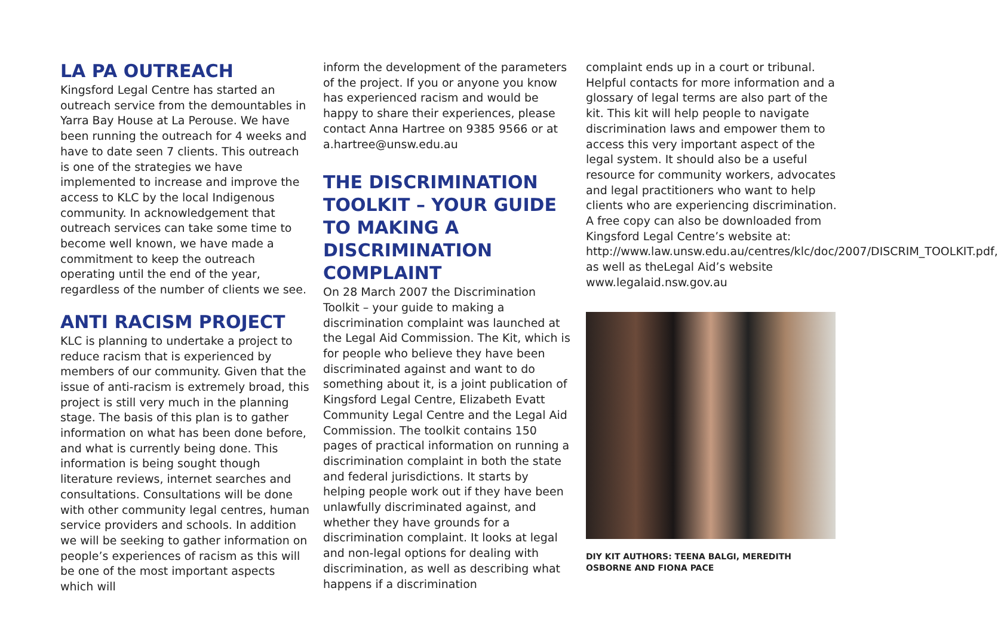LA PA OUTREACH
Kingsford Legal Centre has started an outreach service from the demountables in Yarra Bay House at La Perouse. We have been running the outreach for 4 weeks and have to date seen 7 clients. This outreach is one of the strategies we have implemented to increase and improve the access to KLC by the local Indigenous community. In acknowledgement that outreach services can take some time to become well known, we have made a commitment to keep the outreach operating until the end of the year, regardless of the number of clients we see.
ANTI RACISM PROJECT
KLC is planning to undertake a project to reduce racism that is experienced by members of our community. Given that the issue of anti-racism is extremely broad, this project is still very much in the planning stage. The basis of this plan is to gather information on what has been done before, and what is currently being done. This information is being sought though literature reviews, internet searches and consultations. Consultations will be done with other community legal centres, human service providers and schools. In addition we will be seeking to gather information on people’s experiences of racism as this will be one of the most important aspects which will
inform the development of the parameters of the project. If you or anyone you know has experienced racism and would be happy to share their experiences, please contact Anna Hartree on 9385 9566 or at a.hartree@unsw.edu.au
THE DISCRIMINATION TOOLKIT – YOUR GUIDE TO MAKING A DISCRIMINATION COMPLAINT
On 28 March 2007 the Discrimination Toolkit – your guide to making a discrimination complaint was launched at the Legal Aid Commission. The Kit, which is for people who believe they have been discriminated against and want to do something about it, is a joint publication of Kingsford Legal Centre, Elizabeth Evatt Community Legal Centre and the Legal Aid Commission. The toolkit contains 150 pages of practical information on running a discrimination complaint in both the state and federal jurisdictions. It starts by helping people work out if they have been unlawfully discriminated against, and whether they have grounds for a discrimination complaint. It looks at legal and non-legal options for dealing with discrimination, as well as describing what happens if a discrimination
complaint ends up in a court or tribunal. Helpful contacts for more information and a glossary of legal terms are also part of the kit. This kit will help people to navigate discrimination laws and empower them to access this very important aspect of the legal system. It should also be a useful resource for community workers, advocates and legal practitioners who want to help clients who are experiencing discrimination. A free copy can also be downloaded from Kingsford Legal Centre’s website at: http://www.law.unsw.edu.au/centres/klc/doc/2007/DISCRIM_TOOLKIT.pdf, as well as theLegal Aid’s website www.legalaid.nsw.gov.au
DIY KIT AUTHORS: TEENA BALGI, MEREDITH OSBORNE AND FIONA PACE